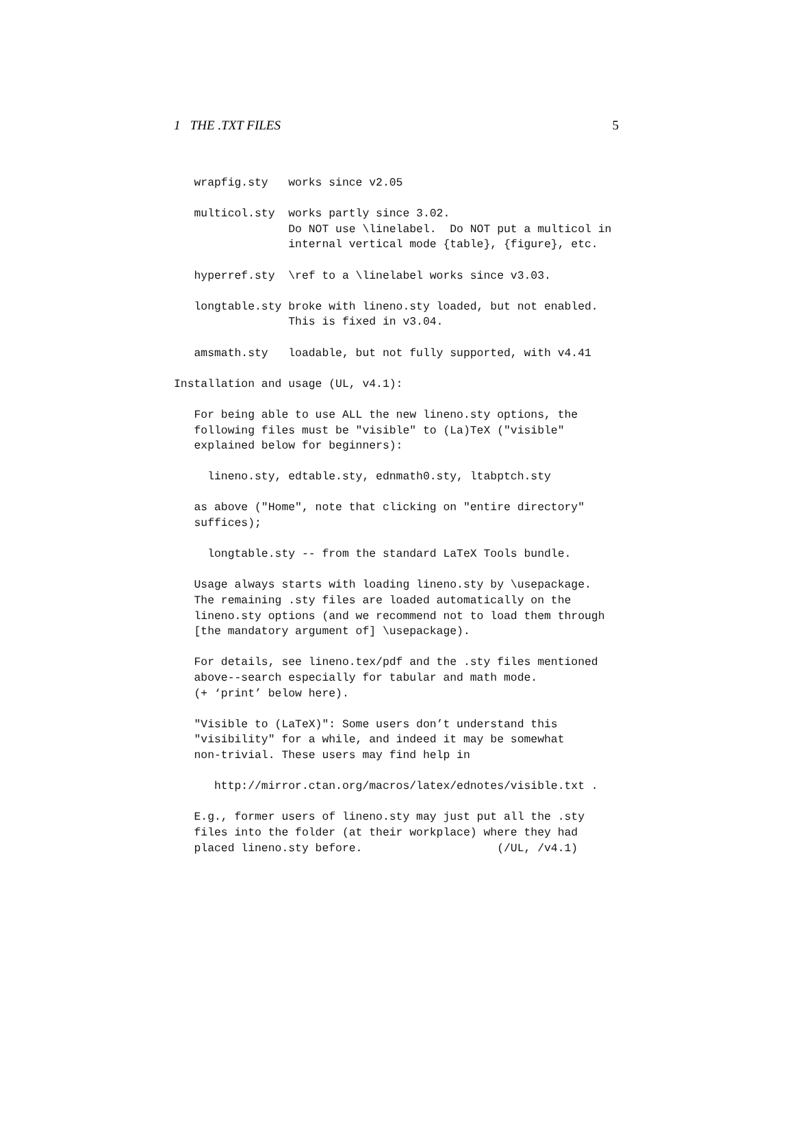1 THE .TXT FILES 5
   wrapfig.sty   works since v2.05

   multicol.sty  works partly since 3.02.
                 Do NOT use \linelabel.  Do NOT put a multicol in
                 internal vertical mode {table}, {figure}, etc.

   hyperref.sty  \ref to a \linelabel works since v3.03.

   longtable.sty broke with lineno.sty loaded, but not enabled.
                 This is fixed in v3.04.

   amsmath.sty   loadable, but not fully supported, with v4.41

Installation and usage (UL, v4.1):

   For being able to use ALL the new lineno.sty options, the
   following files must be "visible" to (La)TeX ("visible"
   explained below for beginners):

     lineno.sty, edtable.sty, ednmath0.sty, ltabptch.sty

   as above ("Home", note that clicking on "entire directory"
   suffices);

     longtable.sty -- from the standard LaTeX Tools bundle.

   Usage always starts with loading lineno.sty by \usepackage.
   The remaining .sty files are loaded automatically on the
   lineno.sty options (and we recommend not to load them through
   [the mandatory argument of] \usepackage).

   For details, see lineno.tex/pdf and the .sty files mentioned
   above--search especially for tabular and math mode.
   (+ ‘print’ below here).

   "Visible to (LaTeX)": Some users don’t understand this
   "visibility" for a while, and indeed it may be somewhat
   non-trivial. These users may find help in

      http://mirror.ctan.org/macros/latex/ednotes/visible.txt .

   E.g., former users of lineno.sty may just put all the .sty
   files into the folder (at their workplace) where they had
   placed lineno.sty before.                    (/UL, /v4.1)